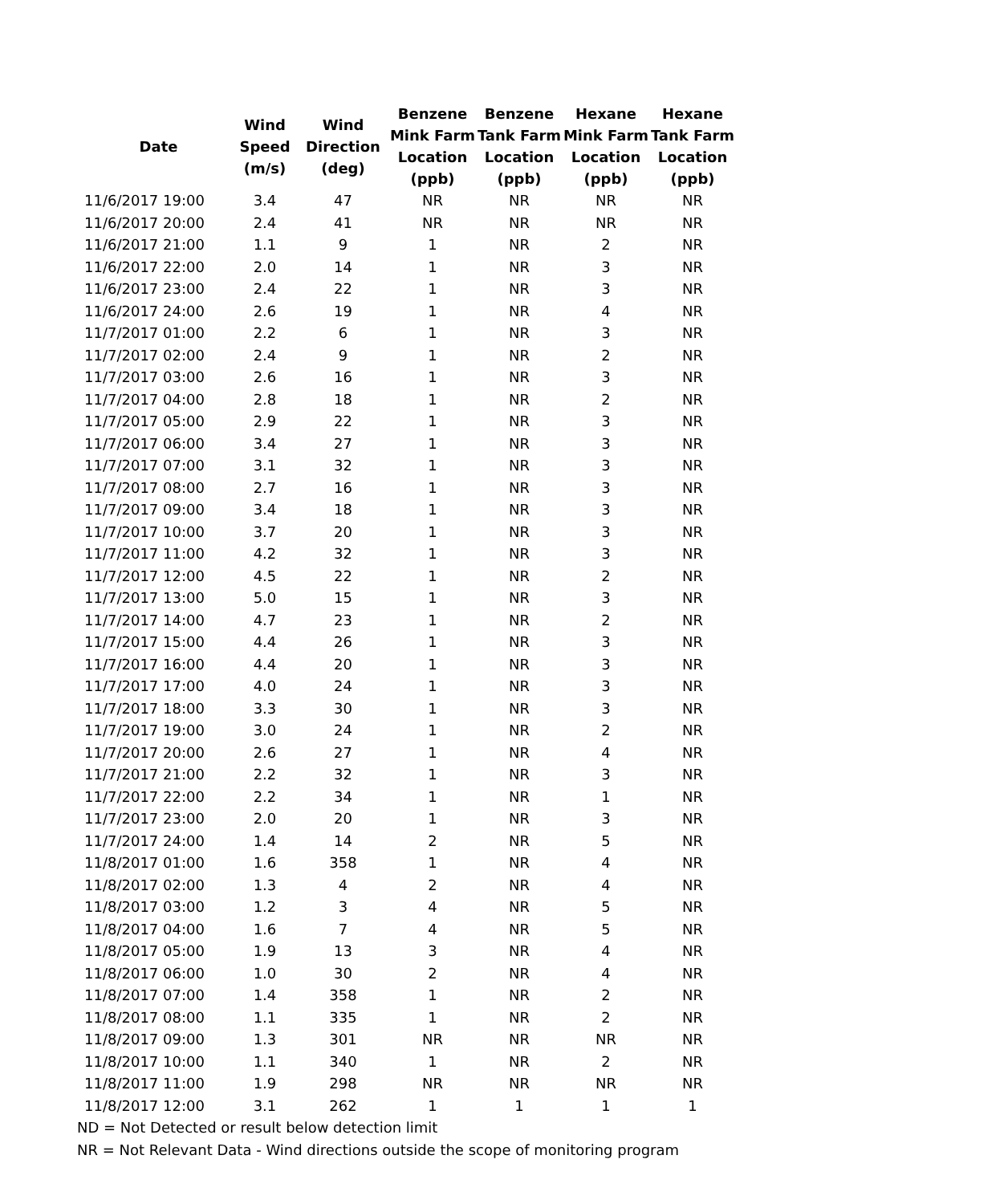| Date | Wind Speed (m/s) | Wind Direction (deg) | Benzene Mink Farm Location (ppb) | Benzene Tank Farm Location (ppb) | Hexane Mink Farm Location (ppb) | Hexane Tank Farm Location (ppb) |
| --- | --- | --- | --- | --- | --- | --- |
| 11/6/2017 19:00 | 3.4 | 47 | NR | NR | NR | NR |
| 11/6/2017 20:00 | 2.4 | 41 | NR | NR | NR | NR |
| 11/6/2017 21:00 | 1.1 | 9 | 1 | NR | 2 | NR |
| 11/6/2017 22:00 | 2.0 | 14 | 1 | NR | 3 | NR |
| 11/6/2017 23:00 | 2.4 | 22 | 1 | NR | 3 | NR |
| 11/6/2017 24:00 | 2.6 | 19 | 1 | NR | 4 | NR |
| 11/7/2017 01:00 | 2.2 | 6 | 1 | NR | 3 | NR |
| 11/7/2017 02:00 | 2.4 | 9 | 1 | NR | 2 | NR |
| 11/7/2017 03:00 | 2.6 | 16 | 1 | NR | 3 | NR |
| 11/7/2017 04:00 | 2.8 | 18 | 1 | NR | 2 | NR |
| 11/7/2017 05:00 | 2.9 | 22 | 1 | NR | 3 | NR |
| 11/7/2017 06:00 | 3.4 | 27 | 1 | NR | 3 | NR |
| 11/7/2017 07:00 | 3.1 | 32 | 1 | NR | 3 | NR |
| 11/7/2017 08:00 | 2.7 | 16 | 1 | NR | 3 | NR |
| 11/7/2017 09:00 | 3.4 | 18 | 1 | NR | 3 | NR |
| 11/7/2017 10:00 | 3.7 | 20 | 1 | NR | 3 | NR |
| 11/7/2017 11:00 | 4.2 | 32 | 1 | NR | 3 | NR |
| 11/7/2017 12:00 | 4.5 | 22 | 1 | NR | 2 | NR |
| 11/7/2017 13:00 | 5.0 | 15 | 1 | NR | 3 | NR |
| 11/7/2017 14:00 | 4.7 | 23 | 1 | NR | 2 | NR |
| 11/7/2017 15:00 | 4.4 | 26 | 1 | NR | 3 | NR |
| 11/7/2017 16:00 | 4.4 | 20 | 1 | NR | 3 | NR |
| 11/7/2017 17:00 | 4.0 | 24 | 1 | NR | 3 | NR |
| 11/7/2017 18:00 | 3.3 | 30 | 1 | NR | 3 | NR |
| 11/7/2017 19:00 | 3.0 | 24 | 1 | NR | 2 | NR |
| 11/7/2017 20:00 | 2.6 | 27 | 1 | NR | 4 | NR |
| 11/7/2017 21:00 | 2.2 | 32 | 1 | NR | 3 | NR |
| 11/7/2017 22:00 | 2.2 | 34 | 1 | NR | 1 | NR |
| 11/7/2017 23:00 | 2.0 | 20 | 1 | NR | 3 | NR |
| 11/7/2017 24:00 | 1.4 | 14 | 2 | NR | 5 | NR |
| 11/8/2017 01:00 | 1.6 | 358 | 1 | NR | 4 | NR |
| 11/8/2017 02:00 | 1.3 | 4 | 2 | NR | 4 | NR |
| 11/8/2017 03:00 | 1.2 | 3 | 4 | NR | 5 | NR |
| 11/8/2017 04:00 | 1.6 | 7 | 4 | NR | 5 | NR |
| 11/8/2017 05:00 | 1.9 | 13 | 3 | NR | 4 | NR |
| 11/8/2017 06:00 | 1.0 | 30 | 2 | NR | 4 | NR |
| 11/8/2017 07:00 | 1.4 | 358 | 1 | NR | 2 | NR |
| 11/8/2017 08:00 | 1.1 | 335 | 1 | NR | 2 | NR |
| 11/8/2017 09:00 | 1.3 | 301 | NR | NR | NR | NR |
| 11/8/2017 10:00 | 1.1 | 340 | 1 | NR | 2 | NR |
| 11/8/2017 11:00 | 1.9 | 298 | NR | NR | NR | NR |
| 11/8/2017 12:00 | 3.1 | 262 | 1 | 1 | 1 | 1 |
ND = Not Detected or result below detection limit
NR = Not Relevant Data - Wind directions outside the scope of monitoring program